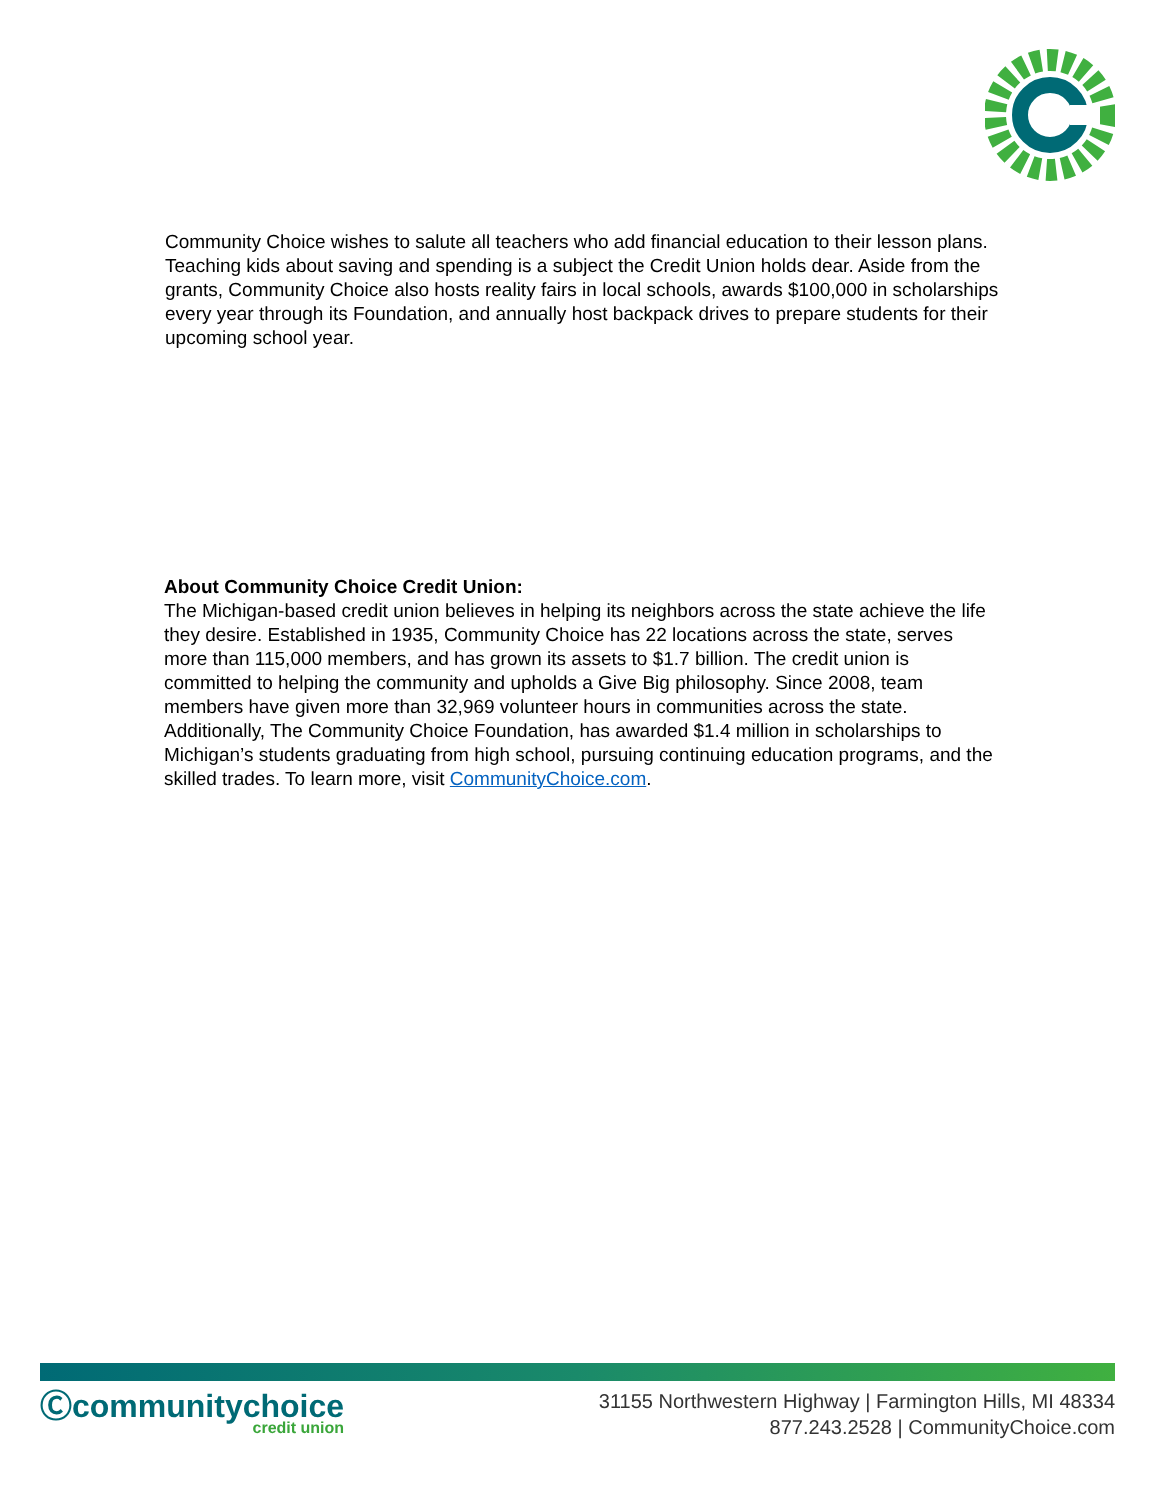Community Choice wishes to salute all teachers who add financial education to their lesson plans. Teaching kids about saving and spending is a subject the Credit Union holds dear. Aside from the grants, Community Choice also hosts reality fairs in local schools, awards $100,000 in scholarships every year through its Foundation, and annually host backpack drives to prepare students for their upcoming school year.
About Community Choice Credit Union:
The Michigan-based credit union believes in helping its neighbors across the state achieve the life they desire. Established in 1935, Community Choice has 22 locations across the state, serves more than 115,000 members, and has grown its assets to $1.7 billion. The credit union is committed to helping the community and upholds a Give Big philosophy. Since 2008, team members have given more than 32,969 volunteer hours in communities across the state. Additionally, The Community Choice Foundation, has awarded $1.4 million in scholarships to Michigan’s students graduating from high school, pursuing continuing education programs, and the skilled trades. To learn more, visit CommunityChoice.com.
Ⓒcommunitychoice
credit union
31155 Northwestern Highway | Farmington Hills, MI 48334
877.243.2528 | CommunityChoice.com